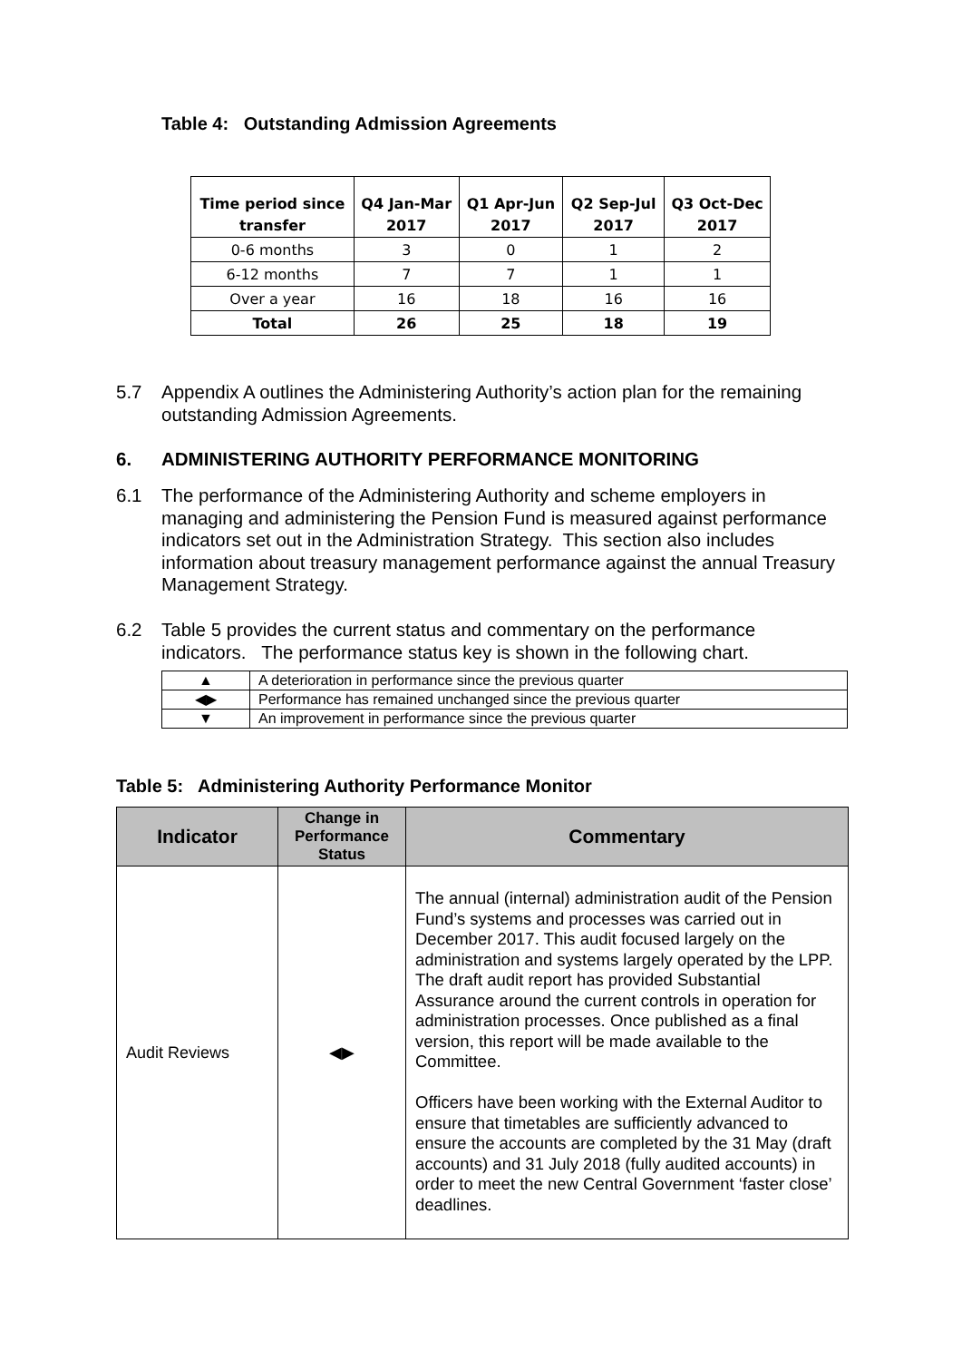Table 4: Outstanding Admission Agreements
| Time period since transfer | Q4 Jan-Mar 2017 | Q1 Apr-Jun 2017 | Q2 Sep-Jul 2017 | Q3 Oct-Dec 2017 |
| --- | --- | --- | --- | --- |
| 0-6 months | 3 | 0 | 1 | 2 |
| 6-12 months | 7 | 7 | 1 | 1 |
| Over a year | 16 | 18 | 16 | 16 |
| Total | 26 | 25 | 18 | 19 |
5.7 Appendix A outlines the Administering Authority’s action plan for the remaining
outstanding Admission Agreements.
6. ADMINISTERING AUTHORITY PERFORMANCE MONITORING
6.1 The performance of the Administering Authority and scheme employers in
managing and administering the Pension Fund is measured against performance indicators set out in the Administration Strategy. This section also includes information about treasury management performance against the annual Treasury Management Strategy.
6.2 Table 5 provides the current status and commentary on the performance
indicators. The performance status key is shown in the following chart.
| ▲ | A deterioration in performance since the previous quarter |
| ◀▶ | Performance has remained unchanged since the previous quarter |
| ▼ | An improvement in performance since the previous quarter |
Table 5: Administering Authority Performance Monitor
| Indicator | Change in Performance Status | Commentary |
| --- | --- | --- |
| Audit Reviews | ◀▶ | The annual (internal) administration audit of the Pension Fund’s systems and processes was carried out in December 2017. This audit focused largely on the administration and systems largely operated by the LPP. The draft audit report has provided Substantial Assurance around the current controls in operation for administration processes. Once published as a final version, this report will be made available to the Committee. Officers have been working with the External Auditor to ensure that timetables are sufficiently advanced to ensure the accounts are completed by the 31 May (draft accounts) and 31 July 2018 (fully audited accounts) in order to meet the new Central Government ‘faster close’ deadlines. |